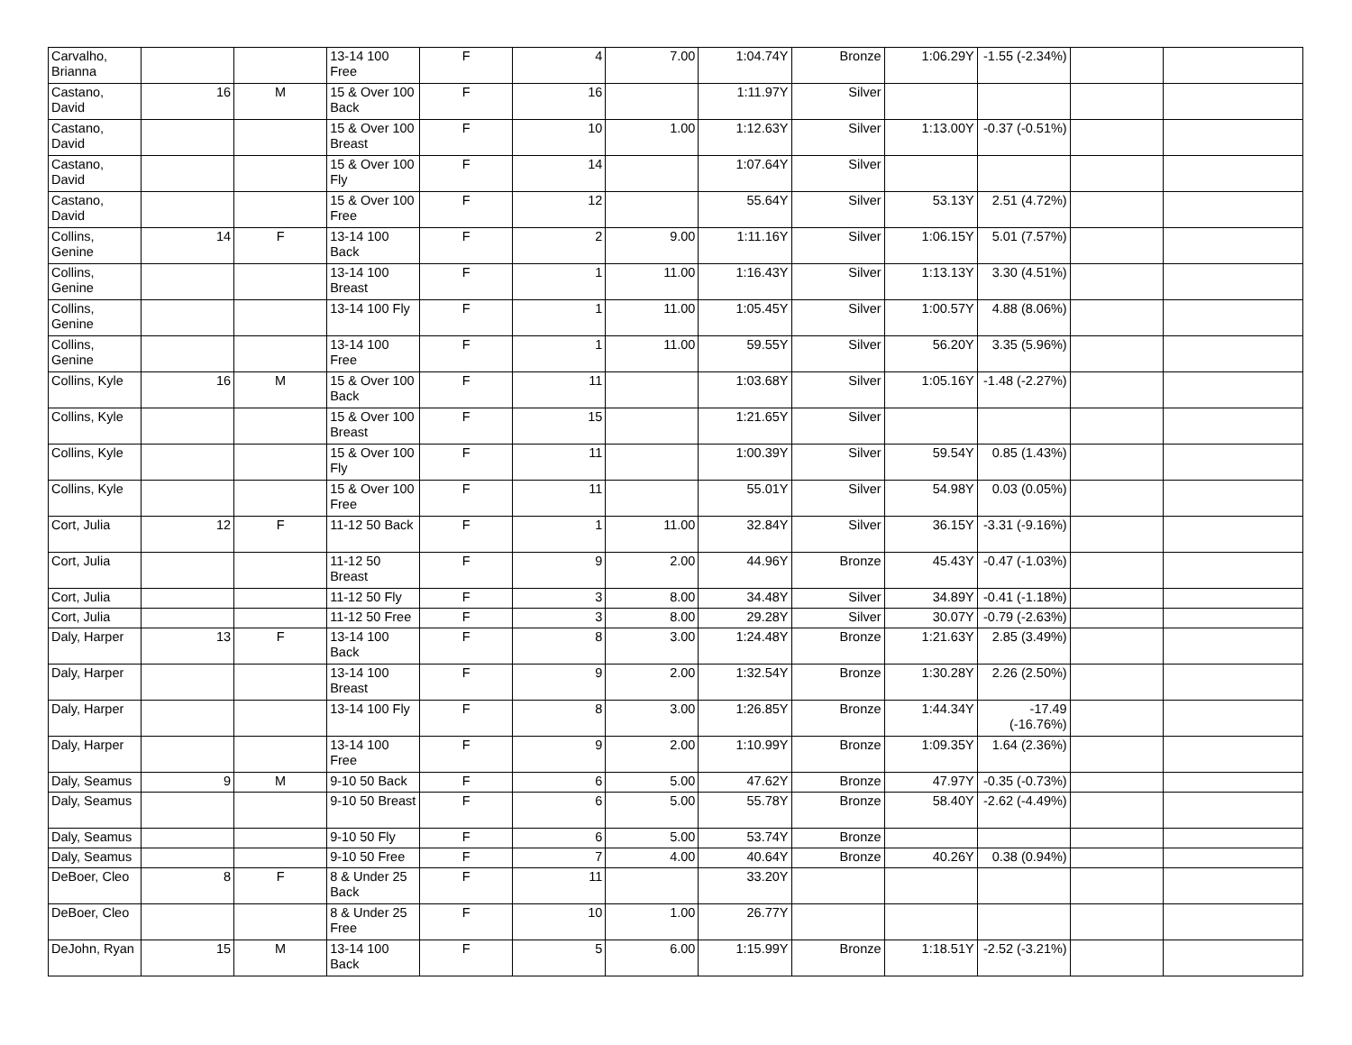| Carvalho, Brianna | | | 13-14 100 Free | F | 4 | 7.00 | 1:04.74Y | Bronze | 1:06.29Y | -1.55 (-2.34%) | | |
| Castano, David | 16 | M | 15 & Over 100 Back | F | 16 | | 1:11.97Y | Silver | | | | |
| Castano, David | | | 15 & Over 100 Breast | F | 10 | 1.00 | 1:12.63Y | Silver | 1:13.00Y | -0.37 (-0.51%) | | |
| Castano, David | | | 15 & Over 100 Fly | F | 14 | | 1:07.64Y | Silver | | | | |
| Castano, David | | | 15 & Over 100 Free | F | 12 | | 55.64Y | Silver | 53.13Y | 2.51 (4.72%) | | |
| Collins, Genine | 14 | F | 13-14 100 Back | F | 2 | 9.00 | 1:11.16Y | Silver | 1:06.15Y | 5.01 (7.57%) | | |
| Collins, Genine | | | 13-14 100 Breast | F | 1 | 11.00 | 1:16.43Y | Silver | 1:13.13Y | 3.30 (4.51%) | | |
| Collins, Genine | | | 13-14 100 Fly | F | 1 | 11.00 | 1:05.45Y | Silver | 1:00.57Y | 4.88 (8.06%) | | |
| Collins, Genine | | | 13-14 100 Free | F | 1 | 11.00 | 59.55Y | Silver | 56.20Y | 3.35 (5.96%) | | |
| Collins, Kyle | 16 | M | 15 & Over 100 Back | F | 11 | | 1:03.68Y | Silver | 1:05.16Y | -1.48 (-2.27%) | | |
| Collins, Kyle | | | 15 & Over 100 Breast | F | 15 | | 1:21.65Y | Silver | | | | |
| Collins, Kyle | | | 15 & Over 100 Fly | F | 11 | | 1:00.39Y | Silver | 59.54Y | 0.85 (1.43%) | | |
| Collins, Kyle | | | 15 & Over 100 Free | F | 11 | | 55.01Y | Silver | 54.98Y | 0.03 (0.05%) | | |
| Cort, Julia | 12 | F | 11-12 50 Back | F | 1 | 11.00 | 32.84Y | Silver | 36.15Y | -3.31 (-9.16%) | | |
| Cort, Julia | | | 11-12 50 Breast | F | 9 | 2.00 | 44.96Y | Bronze | 45.43Y | -0.47 (-1.03%) | | |
| Cort, Julia | | | 11-12 50 Fly | F | 3 | 8.00 | 34.48Y | Silver | 34.89Y | -0.41 (-1.18%) | | |
| Cort, Julia | | | 11-12 50 Free | F | 3 | 8.00 | 29.28Y | Silver | 30.07Y | -0.79 (-2.63%) | | |
| Daly, Harper | 13 | F | 13-14 100 Back | F | 8 | 3.00 | 1:24.48Y | Bronze | 1:21.63Y | 2.85 (3.49%) | | |
| Daly, Harper | | | 13-14 100 Breast | F | 9 | 2.00 | 1:32.54Y | Bronze | 1:30.28Y | 2.26 (2.50%) | | |
| Daly, Harper | | | 13-14 100 Fly | F | 8 | 3.00 | 1:26.85Y | Bronze | 1:44.34Y | -17.49 (-16.76%) | | |
| Daly, Harper | | | 13-14 100 Free | F | 9 | 2.00 | 1:10.99Y | Bronze | 1:09.35Y | 1.64 (2.36%) | | |
| Daly, Seamus | 9 | M | 9-10 50 Back | F | 6 | 5.00 | 47.62Y | Bronze | 47.97Y | -0.35 (-0.73%) | | |
| Daly, Seamus | | | 9-10 50 Breast | F | 6 | 5.00 | 55.78Y | Bronze | 58.40Y | -2.62 (-4.49%) | | |
| Daly, Seamus | | | 9-10 50 Fly | F | 6 | 5.00 | 53.74Y | Bronze | | | | |
| Daly, Seamus | | | 9-10 50 Free | F | 7 | 4.00 | 40.64Y | Bronze | 40.26Y | 0.38 (0.94%) | | |
| DeBoer, Cleo | 8 | F | 8 & Under 25 Back | F | 11 | | 33.20Y | | | | | |
| DeBoer, Cleo | | | 8 & Under 25 Free | F | 10 | 1.00 | 26.77Y | | | | | |
| DeJohn, Ryan | 15 | M | 13-14 100 Back | F | 5 | 6.00 | 1:15.99Y | Bronze | 1:18.51Y | -2.52 (-3.21%) | | |